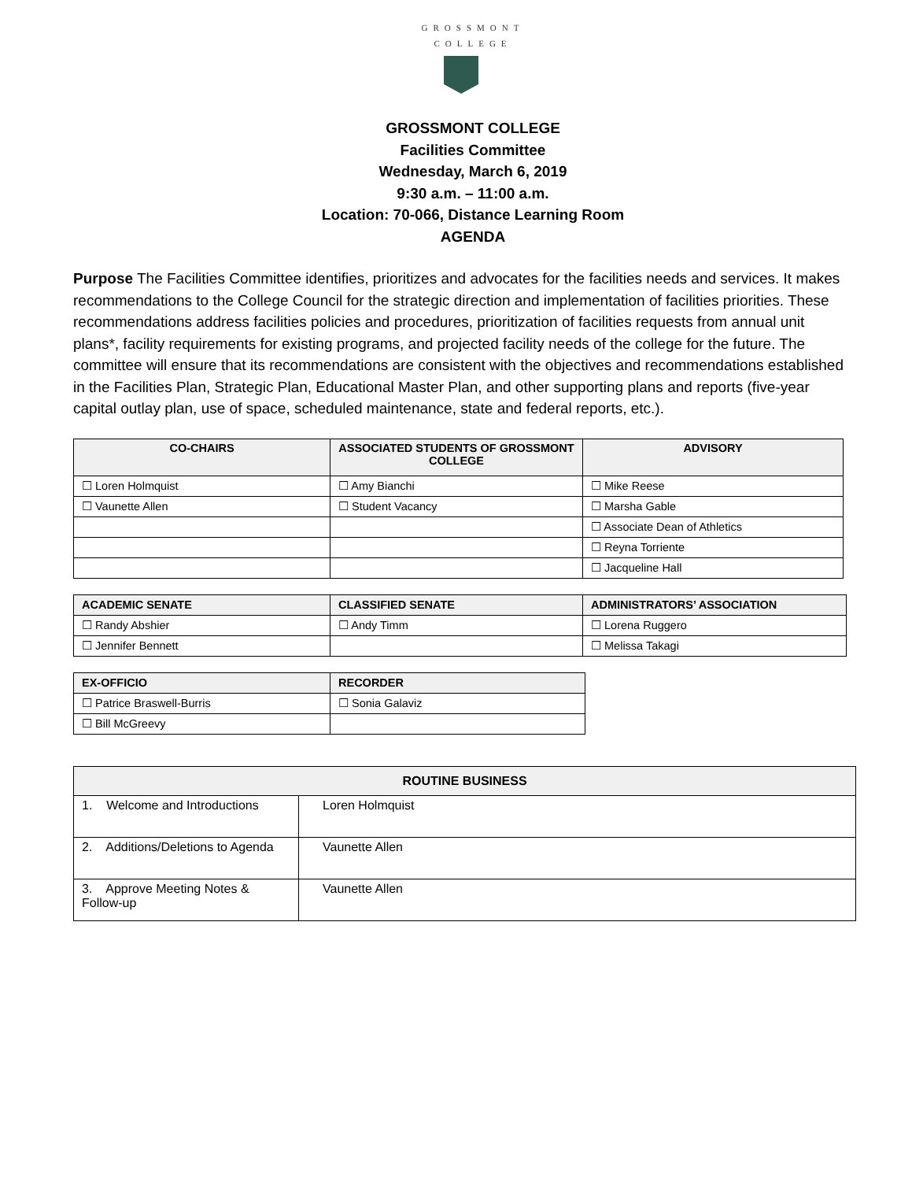GROSSMONT
COLLEGE
GROSSMONT COLLEGE
Facilities Committee
Wednesday, March 6, 2019
9:30 a.m. – 11:00 a.m.
Location: 70-066, Distance Learning Room
AGENDA
Purpose The Facilities Committee identifies, prioritizes and advocates for the facilities needs and services. It makes recommendations to the College Council for the strategic direction and implementation of facilities priorities. These recommendations address facilities policies and procedures, prioritization of facilities requests from annual unit plans*, facility requirements for existing programs, and projected facility needs of the college for the future. The committee will ensure that its recommendations are consistent with the objectives and recommendations established in the Facilities Plan, Strategic Plan, Educational Master Plan, and other supporting plans and reports (five-year capital outlay plan, use of space, scheduled maintenance, state and federal reports, etc.).
| CO-CHAIRS | ASSOCIATED STUDENTS OF GROSSMONT COLLEGE | ADVISORY |
| --- | --- | --- |
| ☐ Loren Holmquist | ☐ Amy Bianchi | ☐ Mike Reese |
| ☐ Vaunette Allen | ☐ Student Vacancy | ☐ Marsha Gable |
| | | ☐ Associate Dean of Athletics |
| | | ☐ Reyna Torriente |
| | | ☐ Jacqueline Hall |
| ACADEMIC SENATE | CLASSIFIED SENATE | ADMINISTRATORS’ ASSOCIATION |
| --- | --- | --- |
| ☐ Randy Abshier | ☐ Andy Timm | ☐ Lorena Ruggero |
| ☐ Jennifer Bennett | | ☐ Melissa Takagi |
| EX-OFFICIO | RECORDER |
| --- | --- |
| ☐ Patrice Braswell-Burris | ☐ Sonia Galaviz |
| ☐ Bill McGreevy | |
| ROUTINE BUSINESS | |
| --- | --- |
| 1. Welcome and Introductions | Loren Holmquist |
| 2. Additions/Deletions to Agenda | Vaunette Allen |
| 3. Approve Meeting Notes & Follow-up | Vaunette Allen |